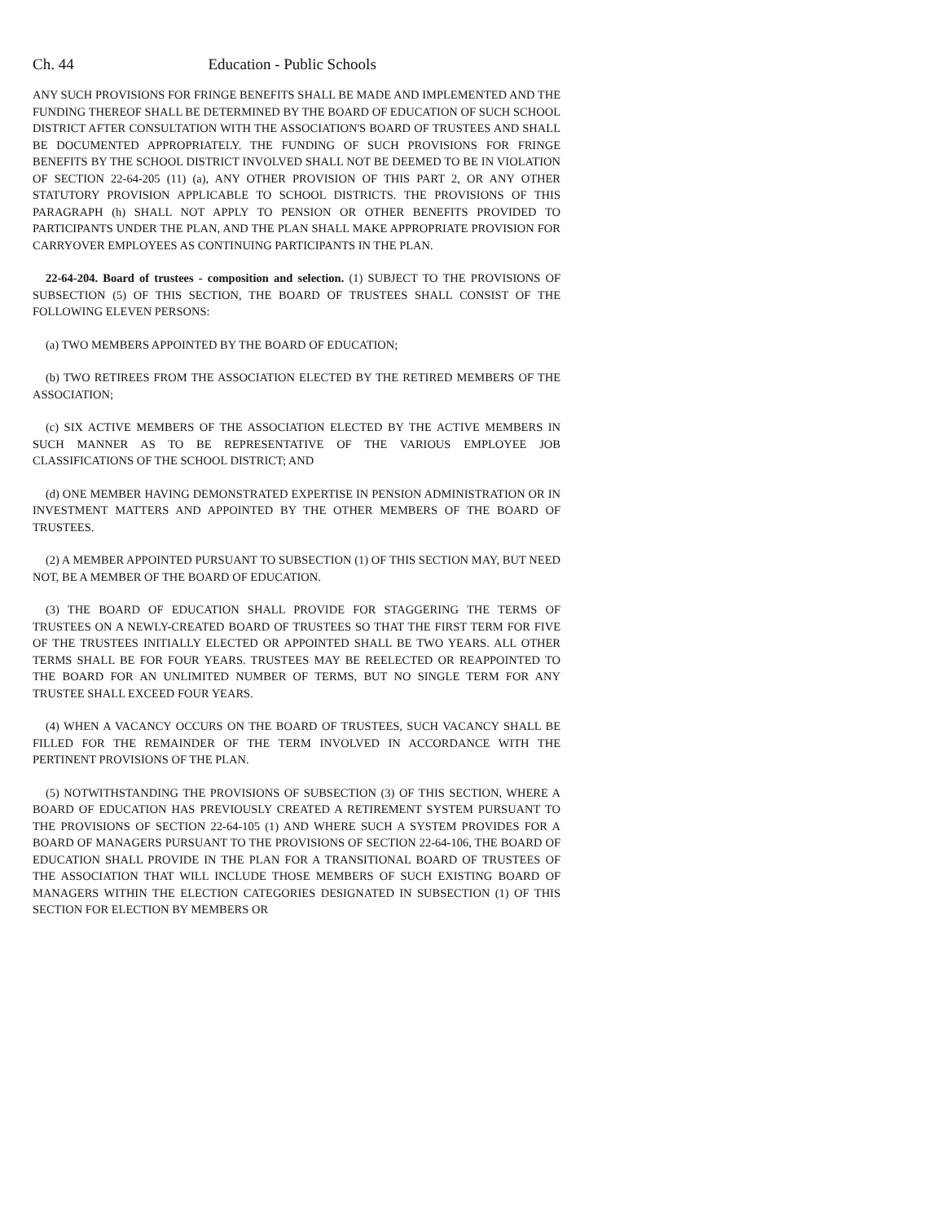Ch. 44 Education - Public Schools
ANY SUCH PROVISIONS FOR FRINGE BENEFITS SHALL BE MADE AND IMPLEMENTED AND THE FUNDING THEREOF SHALL BE DETERMINED BY THE BOARD OF EDUCATION OF SUCH SCHOOL DISTRICT AFTER CONSULTATION WITH THE ASSOCIATION'S BOARD OF TRUSTEES AND SHALL BE DOCUMENTED APPROPRIATELY. THE FUNDING OF SUCH PROVISIONS FOR FRINGE BENEFITS BY THE SCHOOL DISTRICT INVOLVED SHALL NOT BE DEEMED TO BE IN VIOLATION OF SECTION 22-64-205 (11) (a), ANY OTHER PROVISION OF THIS PART 2, OR ANY OTHER STATUTORY PROVISION APPLICABLE TO SCHOOL DISTRICTS. THE PROVISIONS OF THIS PARAGRAPH (h) SHALL NOT APPLY TO PENSION OR OTHER BENEFITS PROVIDED TO PARTICIPANTS UNDER THE PLAN, AND THE PLAN SHALL MAKE APPROPRIATE PROVISION FOR CARRYOVER EMPLOYEES AS CONTINUING PARTICIPANTS IN THE PLAN.
22-64-204. Board of trustees - composition and selection. (1) SUBJECT TO THE PROVISIONS OF SUBSECTION (5) OF THIS SECTION, THE BOARD OF TRUSTEES SHALL CONSIST OF THE FOLLOWING ELEVEN PERSONS:
(a) TWO MEMBERS APPOINTED BY THE BOARD OF EDUCATION;
(b) TWO RETIREES FROM THE ASSOCIATION ELECTED BY THE RETIRED MEMBERS OF THE ASSOCIATION;
(c) SIX ACTIVE MEMBERS OF THE ASSOCIATION ELECTED BY THE ACTIVE MEMBERS IN SUCH MANNER AS TO BE REPRESENTATIVE OF THE VARIOUS EMPLOYEE JOB CLASSIFICATIONS OF THE SCHOOL DISTRICT; AND
(d) ONE MEMBER HAVING DEMONSTRATED EXPERTISE IN PENSION ADMINISTRATION OR IN INVESTMENT MATTERS AND APPOINTED BY THE OTHER MEMBERS OF THE BOARD OF TRUSTEES.
(2) A MEMBER APPOINTED PURSUANT TO SUBSECTION (1) OF THIS SECTION MAY, BUT NEED NOT, BE A MEMBER OF THE BOARD OF EDUCATION.
(3) THE BOARD OF EDUCATION SHALL PROVIDE FOR STAGGERING THE TERMS OF TRUSTEES ON A NEWLY-CREATED BOARD OF TRUSTEES SO THAT THE FIRST TERM FOR FIVE OF THE TRUSTEES INITIALLY ELECTED OR APPOINTED SHALL BE TWO YEARS. ALL OTHER TERMS SHALL BE FOR FOUR YEARS. TRUSTEES MAY BE REELECTED OR REAPPOINTED TO THE BOARD FOR AN UNLIMITED NUMBER OF TERMS, BUT NO SINGLE TERM FOR ANY TRUSTEE SHALL EXCEED FOUR YEARS.
(4) WHEN A VACANCY OCCURS ON THE BOARD OF TRUSTEES, SUCH VACANCY SHALL BE FILLED FOR THE REMAINDER OF THE TERM INVOLVED IN ACCORDANCE WITH THE PERTINENT PROVISIONS OF THE PLAN.
(5) NOTWITHSTANDING THE PROVISIONS OF SUBSECTION (3) OF THIS SECTION, WHERE A BOARD OF EDUCATION HAS PREVIOUSLY CREATED A RETIREMENT SYSTEM PURSUANT TO THE PROVISIONS OF SECTION 22-64-105 (1) AND WHERE SUCH A SYSTEM PROVIDES FOR A BOARD OF MANAGERS PURSUANT TO THE PROVISIONS OF SECTION 22-64-106, THE BOARD OF EDUCATION SHALL PROVIDE IN THE PLAN FOR A TRANSITIONAL BOARD OF TRUSTEES OF THE ASSOCIATION THAT WILL INCLUDE THOSE MEMBERS OF SUCH EXISTING BOARD OF MANAGERS WITHIN THE ELECTION CATEGORIES DESIGNATED IN SUBSECTION (1) OF THIS SECTION FOR ELECTION BY MEMBERS OR